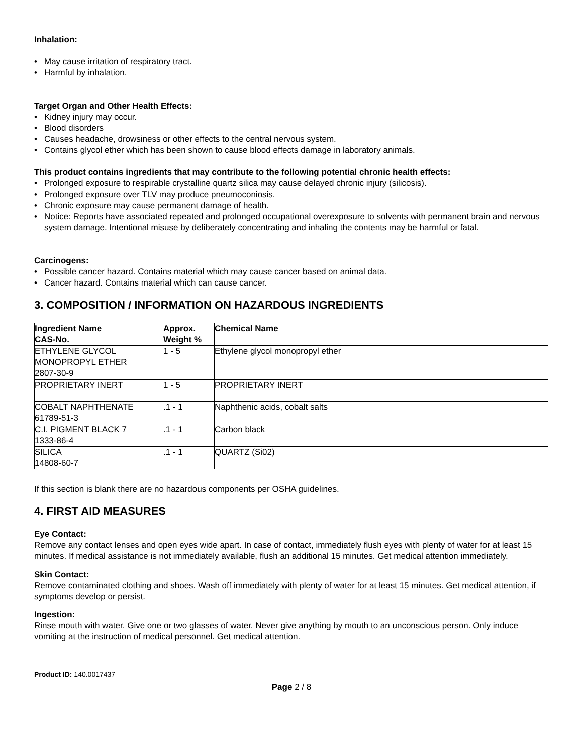Inhalation:
• May cause irritation of respiratory tract.
• Harmful by inhalation.
Target Organ and Other Health Effects:
• Kidney injury may occur.
• Blood disorders
• Causes headache, drowsiness or other effects to the central nervous system.
• Contains glycol ether which has been shown to cause blood effects damage in laboratory animals.
This product contains ingredients that may contribute to the following potential chronic health effects:
• Prolonged exposure to respirable crystalline quartz silica may cause delayed chronic injury (silicosis).
• Prolonged exposure over TLV may produce pneumoconiosis.
• Chronic exposure may cause permanent damage of health.
• Notice: Reports have associated repeated and prolonged occupational overexposure to solvents with permanent brain and nervous system damage. Intentional misuse by deliberately concentrating and inhaling the contents may be harmful or fatal.
Carcinogens:
• Possible cancer hazard. Contains material which may cause cancer based on animal data.
• Cancer hazard. Contains material which can cause cancer.
3. COMPOSITION / INFORMATION ON HAZARDOUS INGREDIENTS
| Ingredient Name CAS-No. | Approx. Weight % | Chemical Name |
| --- | --- | --- |
| ETHYLENE GLYCOL MONOPROPYL ETHER 2807-30-9 | 1 - 5 | Ethylene glycol monopropyl ether |
| PROPRIETARY INERT | 1 - 5 | PROPRIETARY INERT |
| COBALT NAPHTHENATE 61789-51-3 | .1 - 1 | Naphthenic acids, cobalt salts |
| C.I. PIGMENT BLACK 7 1333-86-4 | .1 - 1 | Carbon black |
| SILICA 14808-60-7 | .1 - 1 | QUARTZ (Si02) |
If this section is blank there are no hazardous components per OSHA guidelines.
4. FIRST AID MEASURES
Eye Contact:
Remove any contact lenses and open eyes wide apart. In case of contact, immediately flush eyes with plenty of water for at least 15 minutes. If medical assistance is not immediately available, flush an additional 15 minutes. Get medical attention immediately.
Skin Contact:
Remove contaminated clothing and shoes. Wash off immediately with plenty of water for at least 15 minutes. Get medical attention, if symptoms develop or persist.
Ingestion:
Rinse mouth with water. Give one or two glasses of water. Never give anything by mouth to an unconscious person. Only induce vomiting at the instruction of medical personnel. Get medical attention.
Product ID: 140.0017437
Page 2 / 8